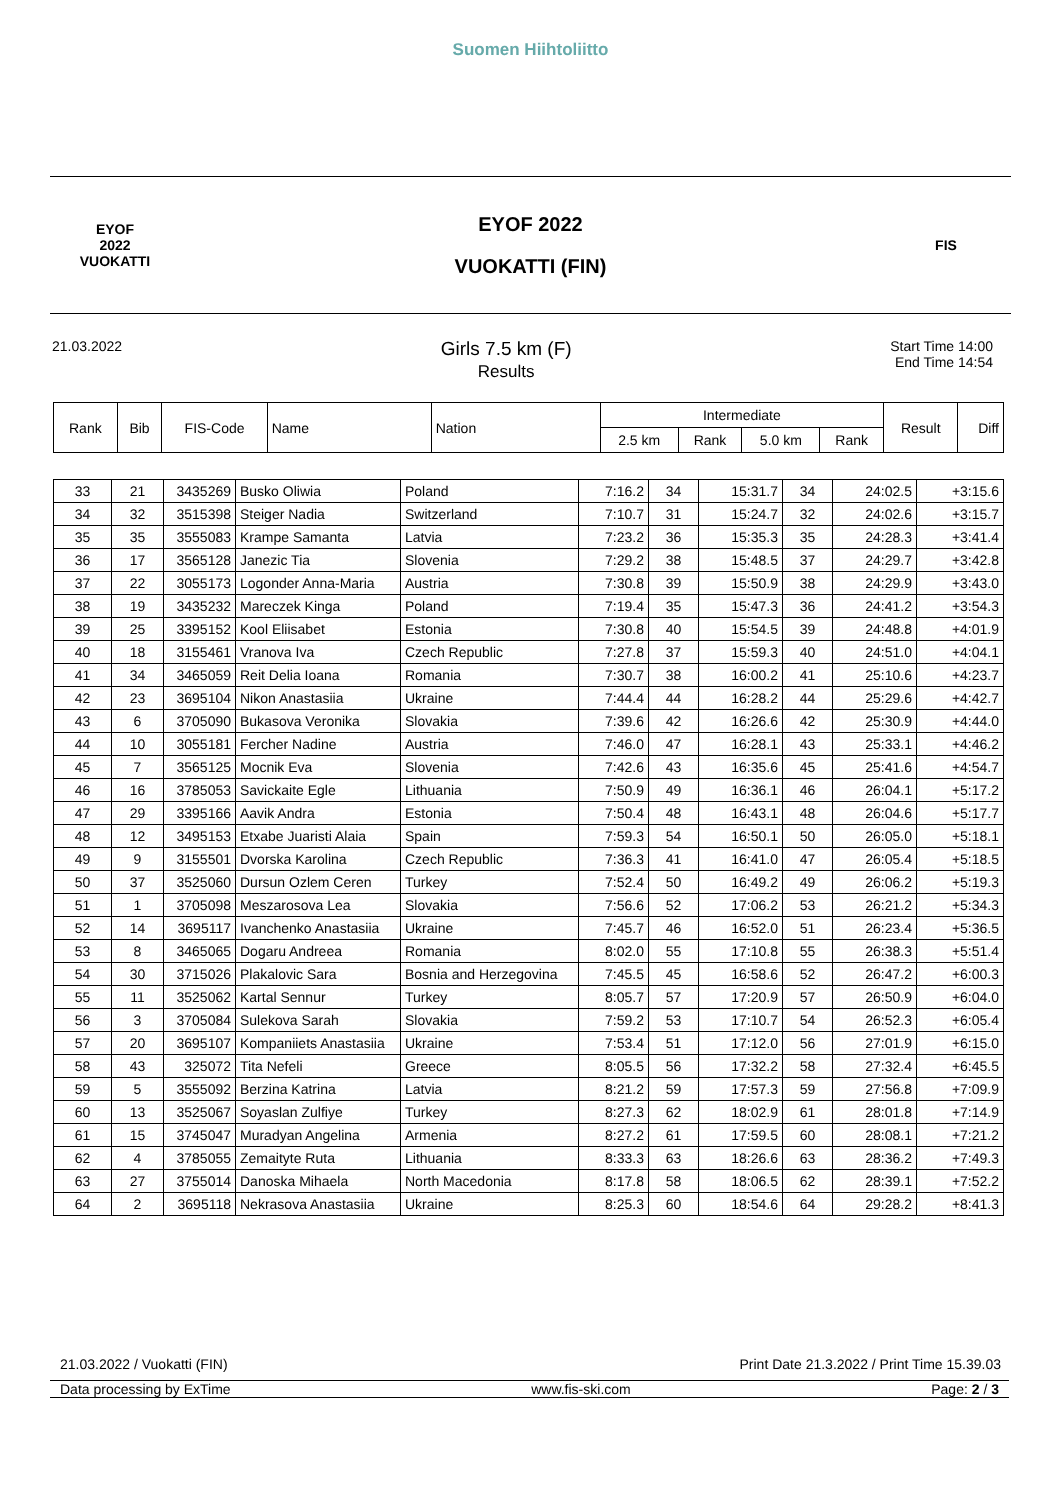Suomen Hiihtoliitto
EYOF
2022
VUOKATTI
EYOF 2022
VUOKATTI (FIN)
FIS
21.03.2022
Girls 7.5 km (F)
Results
Start Time 14:00
End Time 14:54
| Rank | Bib | FIS-Code | Name | Nation | Intermediate | | | | Result | Diff |
| --- | --- | --- | --- | --- | --- | --- | --- | --- | --- | --- |
| | | | | | 2.5 km | Rank | 5.0 km | Rank | | |
| 33 | 21 | 3435269 | Busko Oliwia | Poland | 7:16.2 | 34 | 15:31.7 | 34 | 24:02.5 | +3:15.6 |
| 34 | 32 | 3515398 | Steiger Nadia | Switzerland | 7:10.7 | 31 | 15:24.7 | 32 | 24:02.6 | +3:15.7 |
| 35 | 35 | 3555083 | Krampe Samanta | Latvia | 7:23.2 | 36 | 15:35.3 | 35 | 24:28.3 | +3:41.4 |
| 36 | 17 | 3565128 | Janezic Tia | Slovenia | 7:29.2 | 38 | 15:48.5 | 37 | 24:29.7 | +3:42.8 |
| 37 | 22 | 3055173 | Logonder Anna-Maria | Austria | 7:30.8 | 39 | 15:50.9 | 38 | 24:29.9 | +3:43.0 |
| 38 | 19 | 3435232 | Mareczek Kinga | Poland | 7:19.4 | 35 | 15:47.3 | 36 | 24:41.2 | +3:54.3 |
| 39 | 25 | 3395152 | Kool Eliisabet | Estonia | 7:30.8 | 40 | 15:54.5 | 39 | 24:48.8 | +4:01.9 |
| 40 | 18 | 3155461 | Vranova Iva | Czech Republic | 7:27.8 | 37 | 15:59.3 | 40 | 24:51.0 | +4:04.1 |
| 41 | 34 | 3465059 | Reit Delia Ioana | Romania | 7:30.7 | 38 | 16:00.2 | 41 | 25:10.6 | +4:23.7 |
| 42 | 23 | 3695104 | Nikon Anastasiia | Ukraine | 7:44.4 | 44 | 16:28.2 | 44 | 25:29.6 | +4:42.7 |
| 43 | 6 | 3705090 | Bukasova Veronika | Slovakia | 7:39.6 | 42 | 16:26.6 | 42 | 25:30.9 | +4:44.0 |
| 44 | 10 | 3055181 | Fercher Nadine | Austria | 7:46.0 | 47 | 16:28.1 | 43 | 25:33.1 | +4:46.2 |
| 45 | 7 | 3565125 | Mocnik Eva | Slovenia | 7:42.6 | 43 | 16:35.6 | 45 | 25:41.6 | +4:54.7 |
| 46 | 16 | 3785053 | Savickaite Egle | Lithuania | 7:50.9 | 49 | 16:36.1 | 46 | 26:04.1 | +5:17.2 |
| 47 | 29 | 3395166 | Aavik Andra | Estonia | 7:50.4 | 48 | 16:43.1 | 48 | 26:04.6 | +5:17.7 |
| 48 | 12 | 3495153 | Etxabe Juaristi Alaia | Spain | 7:59.3 | 54 | 16:50.1 | 50 | 26:05.0 | +5:18.1 |
| 49 | 9 | 3155501 | Dvorska Karolina | Czech Republic | 7:36.3 | 41 | 16:41.0 | 47 | 26:05.4 | +5:18.5 |
| 50 | 37 | 3525060 | Dursun Ozlem Ceren | Turkey | 7:52.4 | 50 | 16:49.2 | 49 | 26:06.2 | +5:19.3 |
| 51 | 1 | 3705098 | Meszarosova Lea | Slovakia | 7:56.6 | 52 | 17:06.2 | 53 | 26:21.2 | +5:34.3 |
| 52 | 14 | 3695117 | Ivanchenko Anastasiia | Ukraine | 7:45.7 | 46 | 16:52.0 | 51 | 26:23.4 | +5:36.5 |
| 53 | 8 | 3465065 | Dogaru Andreea | Romania | 8:02.0 | 55 | 17:10.8 | 55 | 26:38.3 | +5:51.4 |
| 54 | 30 | 3715026 | Plakalovic Sara | Bosnia and Herzegovina | 7:45.5 | 45 | 16:58.6 | 52 | 26:47.2 | +6:00.3 |
| 55 | 11 | 3525062 | Kartal Sennur | Turkey | 8:05.7 | 57 | 17:20.9 | 57 | 26:50.9 | +6:04.0 |
| 56 | 3 | 3705084 | Sulekova Sarah | Slovakia | 7:59.2 | 53 | 17:10.7 | 54 | 26:52.3 | +6:05.4 |
| 57 | 20 | 3695107 | Kompaniiets Anastasiia | Ukraine | 7:53.4 | 51 | 17:12.0 | 56 | 27:01.9 | +6:15.0 |
| 58 | 43 | 325072 | Tita Nefeli | Greece | 8:05.5 | 56 | 17:32.2 | 58 | 27:32.4 | +6:45.5 |
| 59 | 5 | 3555092 | Berzina Katrina | Latvia | 8:21.2 | 59 | 17:57.3 | 59 | 27:56.8 | +7:09.9 |
| 60 | 13 | 3525067 | Soyaslan Zulfiye | Turkey | 8:27.3 | 62 | 18:02.9 | 61 | 28:01.8 | +7:14.9 |
| 61 | 15 | 3745047 | Muradyan Angelina | Armenia | 8:27.2 | 61 | 17:59.5 | 60 | 28:08.1 | +7:21.2 |
| 62 | 4 | 3785055 | Zemaityte Ruta | Lithuania | 8:33.3 | 63 | 18:26.6 | 63 | 28:36.2 | +7:49.3 |
| 63 | 27 | 3755014 | Danoska Mihaela | North Macedonia | 8:17.8 | 58 | 18:06.5 | 62 | 28:39.1 | +7:52.2 |
| 64 | 2 | 3695118 | Nekrasova Anastasiia | Ukraine | 8:25.3 | 60 | 18:54.6 | 64 | 29:28.2 | +8:41.3 |
21.03.2022 / Vuokatti (FIN) Print Date 21.3.2022 / Print Time 15.39.03
Data processing by ExTime www.fis-ski.com Page: 2 / 3